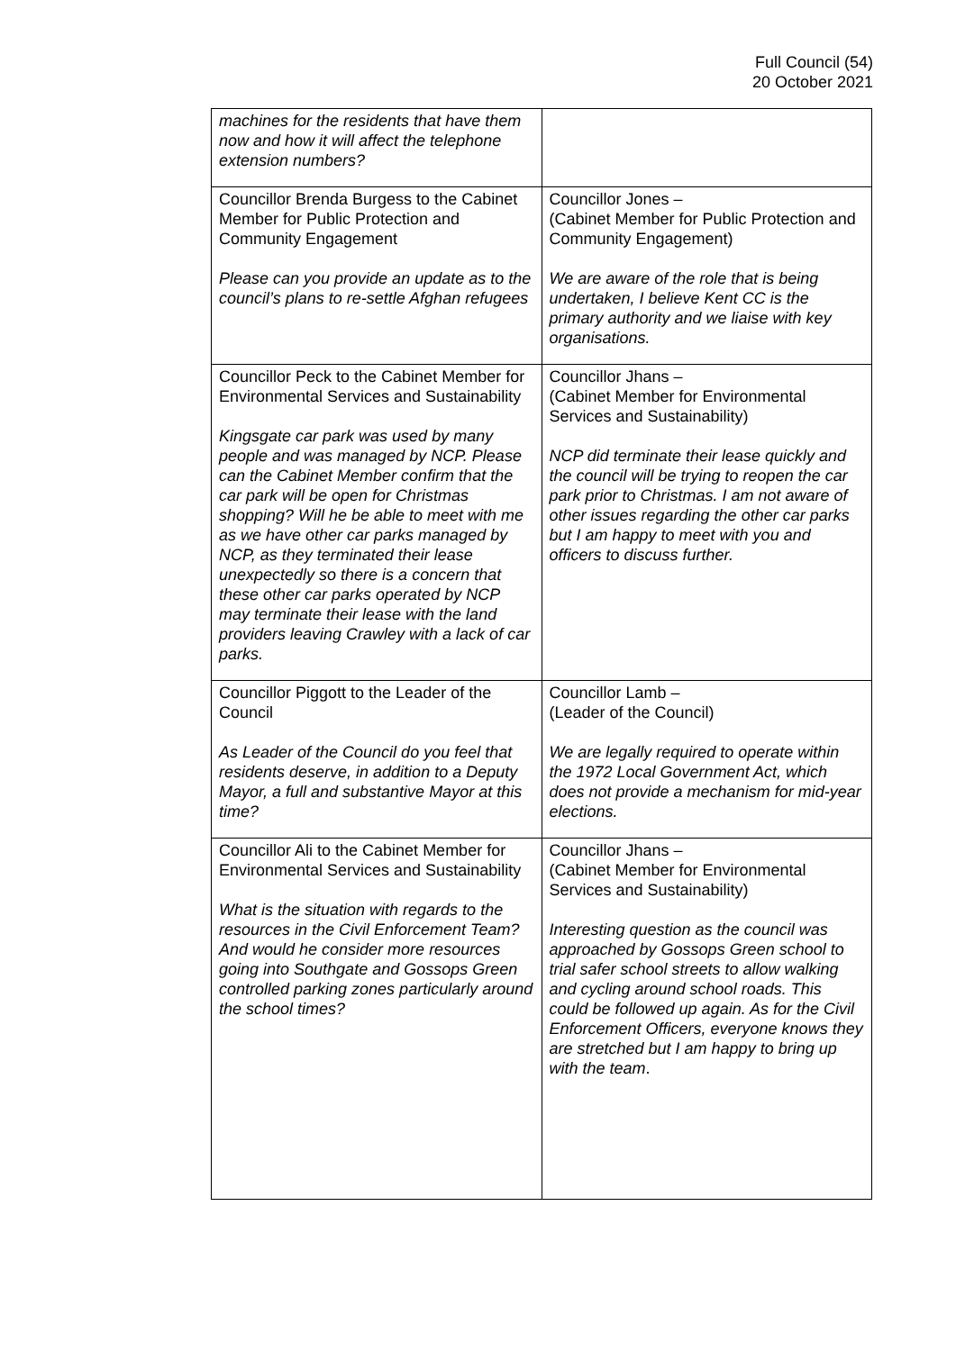Full Council (54)
20 October 2021
| machines for the residents that have them now and how it will affect the telephone extension numbers? | |
| Councillor Brenda Burgess to the Cabinet Member for Public Protection and Community Engagement Please can you provide an update as to the council’s plans to re-settle Afghan refugees | Councillor Jones – (Cabinet Member for Public Protection and Community Engagement) We are aware of the role that is being undertaken, I believe Kent CC is the primary authority and we liaise with key organisations. |
| Councillor Peck to the Cabinet Member for Environmental Services and Sustainability Kingsgate car park was used by many people and was managed by NCP. Please can the Cabinet Member confirm that the car park will be open for Christmas shopping? Will he be able to meet with me as we have other car parks managed by NCP, as they terminated their lease unexpectedly so there is a concern that these other car parks operated by NCP may terminate their lease with the land providers leaving Crawley with a lack of car parks. | Councillor Jhans – (Cabinet Member for Environmental Services and Sustainability) NCP did terminate their lease quickly and the council will be trying to reopen the car park prior to Christmas. I am not aware of other issues regarding the other car parks but I am happy to meet with you and officers to discuss further. |
| Councillor Piggott to the Leader of the Council As Leader of the Council do you feel that residents deserve, in addition to a Deputy Mayor, a full and substantive Mayor at this time? | Councillor Lamb – (Leader of the Council) We are legally required to operate within the 1972 Local Government Act, which does not provide a mechanism for mid-year elections. |
| Councillor Ali to the Cabinet Member for Environmental Services and Sustainability What is the situation with regards to the resources in the Civil Enforcement Team? And would he consider more resources going into Southgate and Gossops Green controlled parking zones particularly around the school times? | Councillor Jhans – (Cabinet Member for Environmental Services and Sustainability) Interesting question as the council was approached by Gossops Green school to trial safer school streets to allow walking and cycling around school roads. This could be followed up again. As for the Civil Enforcement Officers, everyone knows they are stretched but I am happy to bring up with the team . |